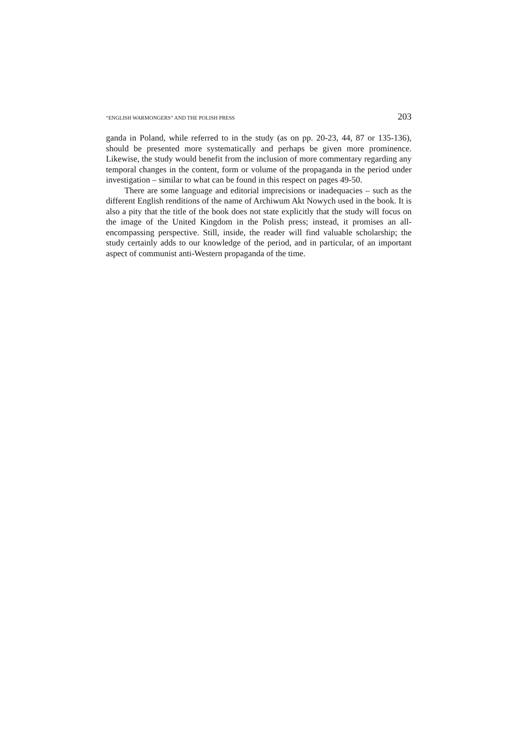“ENGLISH WARMONGERS” AND THE POLISH PRESS 203
ganda in Poland, while referred to in the study (as on pp. 20-23, 44, 87 or 135-136), should be presented more systematically and perhaps be given more prominence. Likewise, the study would benefit from the inclusion of more commentary regarding any temporal changes in the content, form or volume of the propaganda in the period under investigation – similar to what can be found in this respect on pages 49-50.
There are some language and editorial imprecisions or inadequacies – such as the different English renditions of the name of Archiwum Akt Nowych used in the book. It is also a pity that the title of the book does not state explicitly that the study will focus on the image of the United Kingdom in the Polish press; instead, it promises an all-encompassing perspective. Still, inside, the reader will find valuable scholarship; the study certainly adds to our knowledge of the period, and in particular, of an important aspect of communist anti-Western propaganda of the time.